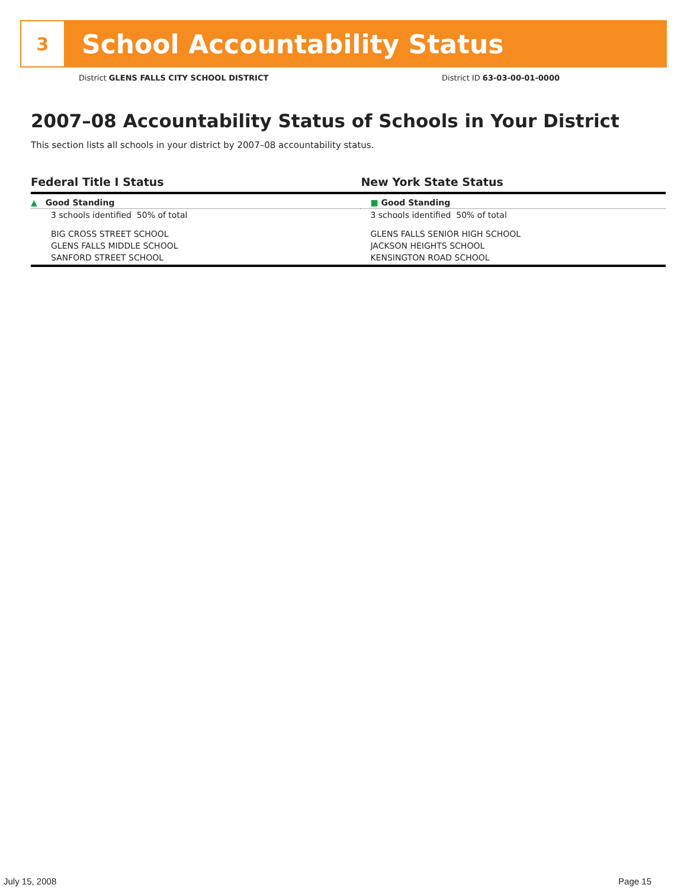3
School Accountability Status
District GLENS FALLS CITY SCHOOL DISTRICT District ID 63-03-00-01-0000
2007–08 Accountability Status of Schools in Your District
This section lists all schools in your district by 2007–08 accountability status.
| Federal Title I Status | New York State Status |
| --- | --- |
| ▲ Good Standing | ■ Good Standing |
| 3 schools identified 50% of total | 3 schools identified 50% of total |
| BIG CROSS STREET SCHOOL | GLENS FALLS SENIOR HIGH SCHOOL |
| GLENS FALLS MIDDLE SCHOOL | JACKSON HEIGHTS SCHOOL |
| SANFORD STREET SCHOOL | KENSINGTON ROAD SCHOOL |
July 15, 2008 Page 15